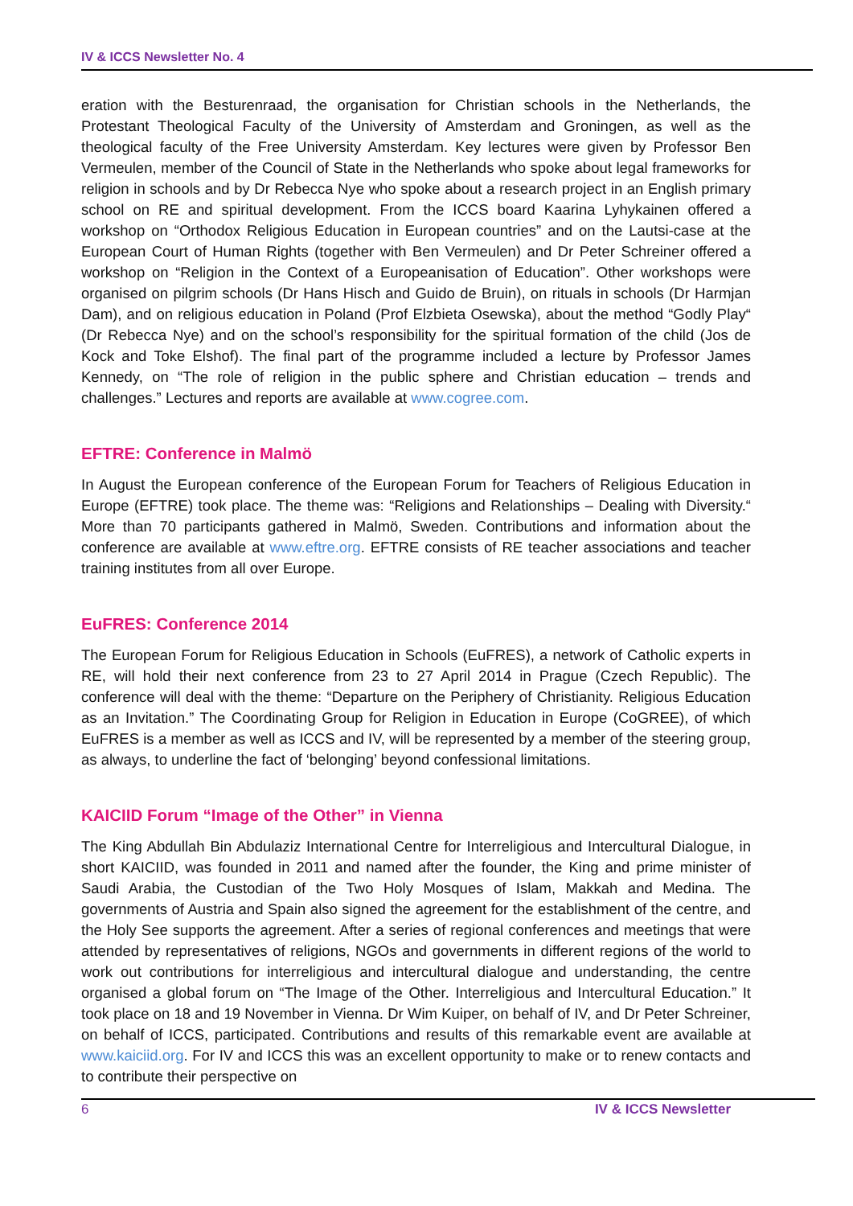IV & ICCS Newsletter No. 4
eration with the Besturenraad, the organisation for Christian schools in the Netherlands, the Protestant Theological Faculty of the University of Amsterdam and Groningen, as well as the theological faculty of the Free University Amsterdam. Key lectures were given by Professor Ben Vermeulen, member of the Council of State in the Netherlands who spoke about legal frameworks for religion in schools and by Dr Rebecca Nye who spoke about a research project in an English primary school on RE and spiritual development. From the ICCS board Kaarina Lyhykainen offered a workshop on “Orthodox Religious Education in European countries” and on the Lautsi-case at the European Court of Human Rights (together with Ben Vermeulen) and Dr Peter Schreiner offered a workshop on “Religion in the Context of a Europeanisation of Education”. Other workshops were organised on pilgrim schools (Dr Hans Hisch and Guido de Bruin), on rituals in schools (Dr Harmjan Dam), and on religious education in Poland (Prof Elzbieta Osewska), about the method “Godly Play“ (Dr Rebecca Nye) and on the school’s responsibility for the spiritual formation of the child (Jos de Kock and Toke Elshof). The final part of the programme included a lecture by Professor James Kennedy, on “The role of religion in the public sphere and Christian education – trends and challenges.” Lectures and reports are available at www.cogree.com.
EFTRE: Conference in Malmö
In August the European conference of the European Forum for Teachers of Religious Education in Europe (EFTRE) took place. The theme was: “Religions and Relationships – Dealing with Diversity.“ More than 70 participants gathered in Malmö, Sweden. Contributions and information about the conference are available at www.eftre.org. EFTRE consists of RE teacher associations and teacher training institutes from all over Europe.
EuFRES: Conference 2014
The European Forum for Religious Education in Schools (EuFRES), a network of Catholic experts in RE, will hold their next conference from 23 to 27 April 2014 in Prague (Czech Republic). The conference will deal with the theme: “Departure on the Periphery of Christianity. Religious Education as an Invitation.” The Coordinating Group for Religion in Education in Europe (CoGREE), of which EuFRES is a member as well as ICCS and IV, will be represented by a member of the steering group, as always, to underline the fact of ‘belonging’ beyond confessional limitations.
KAICIID Forum “Image of the Other” in Vienna
The King Abdullah Bin Abdulaziz International Centre for Interreligious and Intercultural Dialogue, in short KAICIID, was founded in 2011 and named after the founder, the King and prime minister of Saudi Arabia, the Custodian of the Two Holy Mosques of Islam, Makkah and Medina. The governments of Austria and Spain also signed the agreement for the establishment of the centre, and the Holy See supports the agreement. After a series of regional conferences and meetings that were attended by representatives of religions, NGOs and governments in different regions of the world to work out contributions for interreligious and intercultural dialogue and understanding, the centre organised a global forum on “The Image of the Other. Interreligious and Intercultural Education.” It took place on 18 and 19 November in Vienna. Dr Wim Kuiper, on behalf of IV, and Dr Peter Schreiner, on behalf of ICCS, participated. Contributions and results of this remarkable event are available at www.kaiciid.org. For IV and ICCS this was an excellent opportunity to make or to renew contacts and to contribute their perspective on
6 IV & ICCS Newsletter